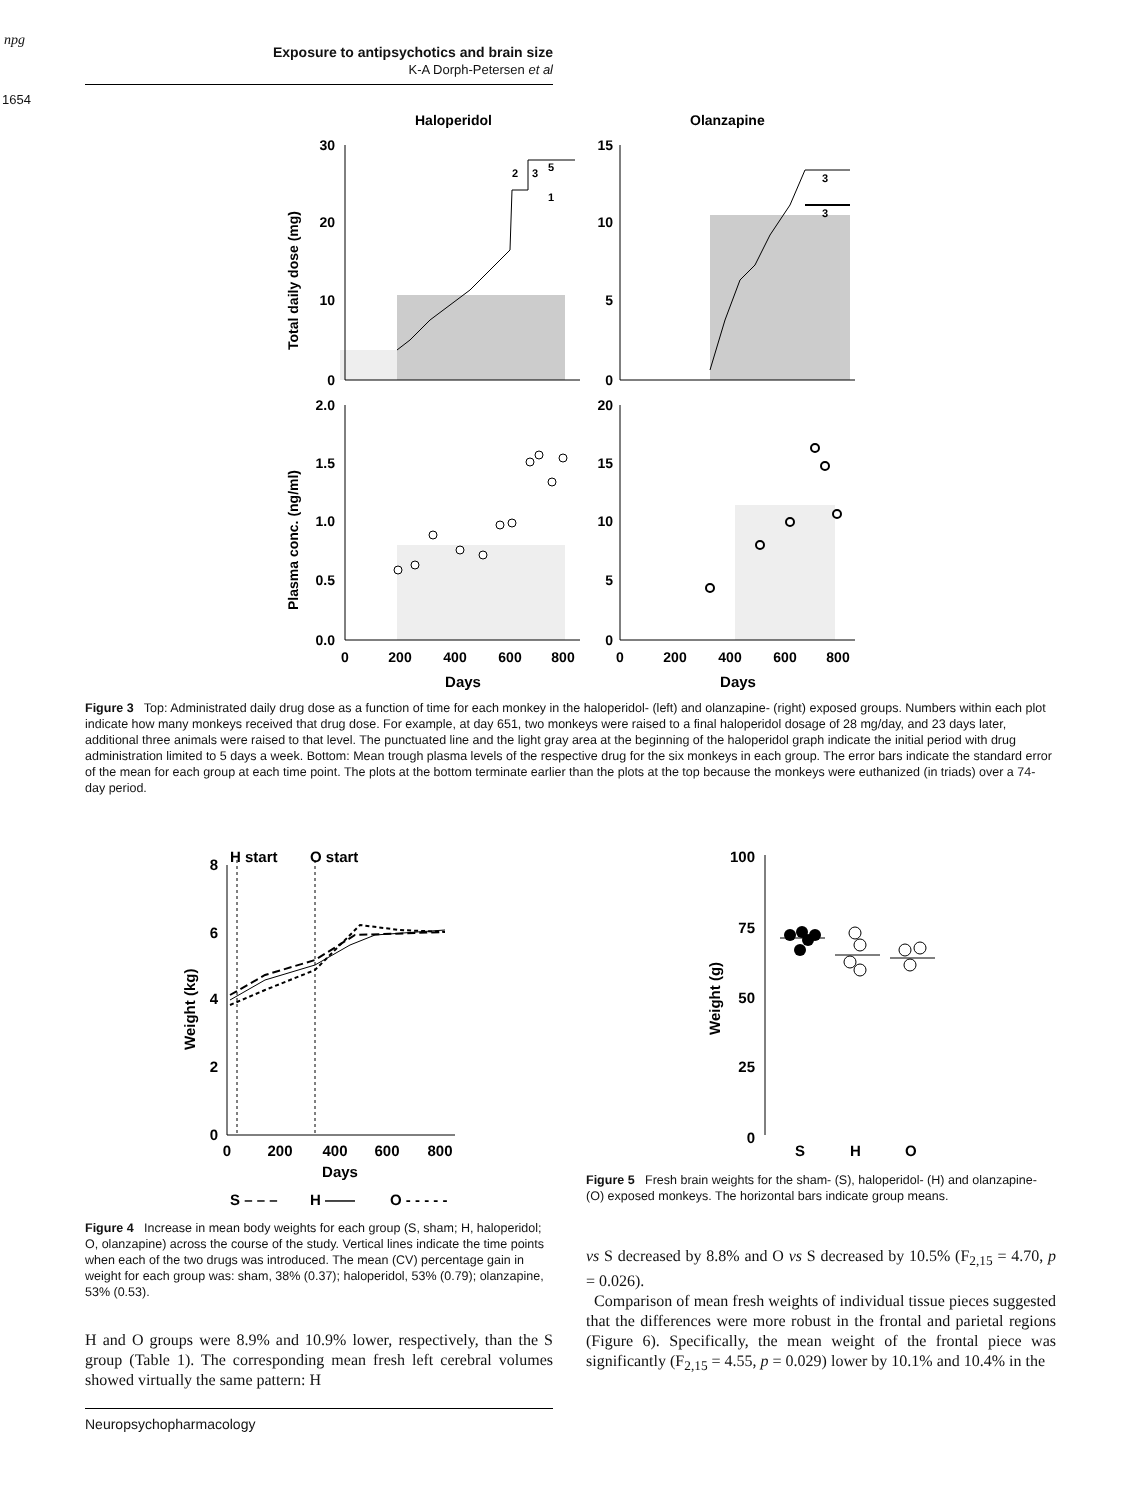npg
1654
Exposure to antipsychotics and brain size
K-A Dorph-Petersen et al
Haloperidol
Olanzapine
30
20
10
0
15
10
5
0
2.0
1.5
1.0
0.5
0.0
20
15
10
5
0
2
3
5
1
3
3
0
200
400
600
800
0
200
400
600
800
Days
Days
Total daily dose (mg)
Plasma conc. (ng/ml)
Figure 3 Top: Administrated daily drug dose as a function of time for each monkey in the haloperidol- (left) and olanzapine- (right) exposed groups. Numbers within each plot indicate how many monkeys received that drug dose. For example, at day 651, two monkeys were raised to a final haloperidol dosage of 28 mg/day, and 23 days later, additional three animals were raised to that level. The punctuated line and the light gray area at the beginning of the haloperidol graph indicate the initial period with drug administration limited to 5 days a week. Bottom: Mean trough plasma levels of the respective drug for the six monkeys in each group. The error bars indicate the standard error of the mean for each group at each time point. The plots at the bottom terminate earlier than the plots at the top because the monkeys were euthanized (in triads) over a 74-day period.
H start
O start
8
6
4
2
0
0
200
400
600
800
Days
Weight (kg)
S – – –
H ——
O - - - - -
Figure 4 Increase in mean body weights for each group (S, sham; H, haloperidol; O, olanzapine) across the course of the study. Vertical lines indicate the time points when each of the two drugs was introduced. The mean (CV) percentage gain in weight for each group was: sham, 38% (0.37); haloperidol, 53% (0.79); olanzapine, 53% (0.53).
100
75
50
25
0
S
H
O
Weight (g)
Figure 5 Fresh brain weights for the sham- (S), haloperidol- (H) and olanzapine- (O) exposed monkeys. The horizontal bars indicate group means.
H and O groups were 8.9% and 10.9% lower, respectively, than the S group (Table 1). The corresponding mean fresh left cerebral volumes showed virtually the same pattern: H
vs S decreased by 8.8% and O vs S decreased by 10.5% (F<sub>2,15</sub> = 4.70, p = 0.026).
Comparison of mean fresh weights of individual tissue pieces suggested that the differences were more robust in the frontal and parietal regions (Figure 6). Specifically, the mean weight of the frontal piece was significantly (F<sub>2,15</sub> = 4.55, p = 0.029) lower by 10.1% and 10.4% in the
Neuropsychopharmacology